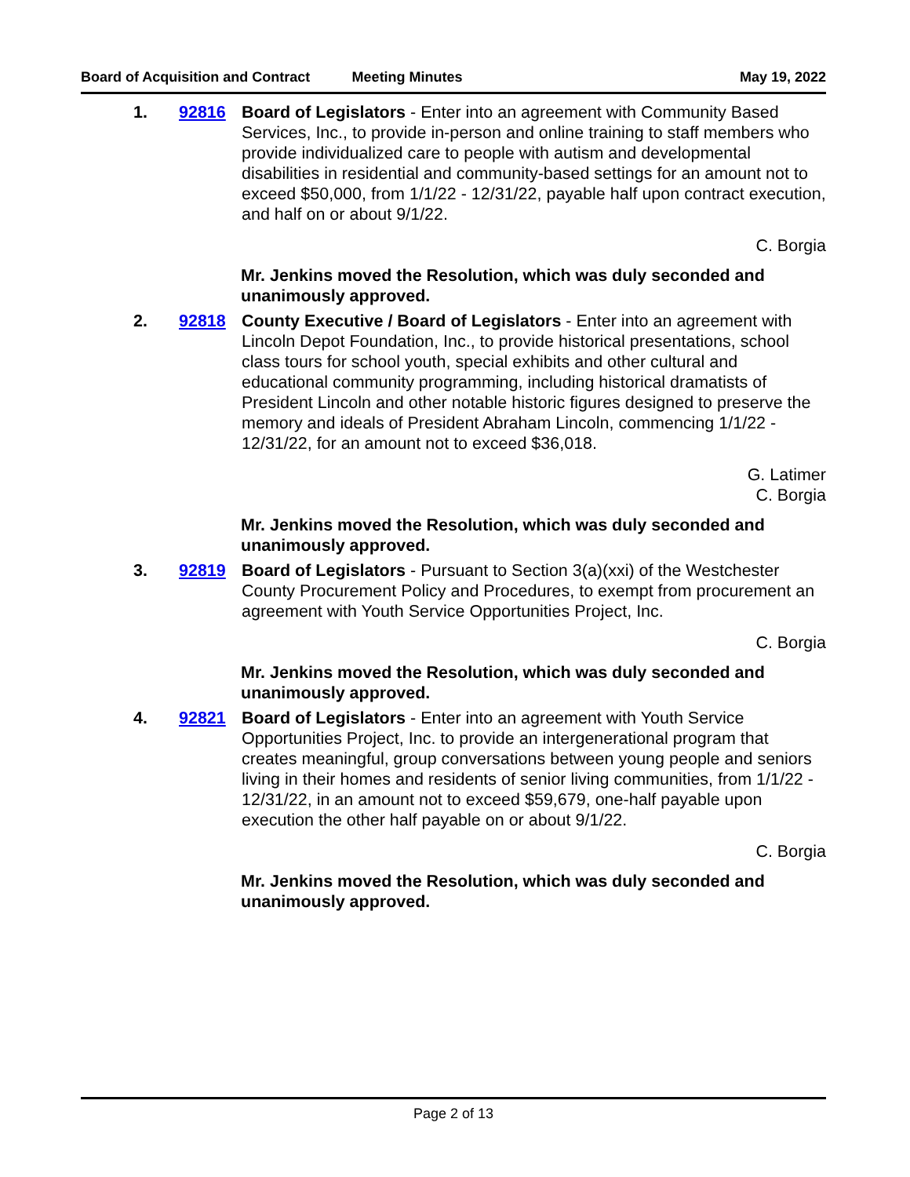Board of Acquisition and Contract Meeting Minutes May 19, 2022
1. 92816 Board of Legislators - Enter into an agreement with Community Based Services, Inc., to provide in-person and online training to staff members who provide individualized care to people with autism and developmental disabilities in residential and community-based settings for an amount not to exceed $50,000, from 1/1/22 - 12/31/22, payable half upon contract execution, and half on or about 9/1/22.
C. Borgia
Mr. Jenkins moved the Resolution, which was duly seconded and unanimously approved.
2. 92818 County Executive / Board of Legislators - Enter into an agreement with Lincoln Depot Foundation, Inc., to provide historical presentations, school class tours for school youth, special exhibits and other cultural and educational community programming, including historical dramatists of President Lincoln and other notable historic figures designed to preserve the memory and ideals of President Abraham Lincoln, commencing 1/1/22 - 12/31/22, for an amount not to exceed $36,018.
G. Latimer
C. Borgia
Mr. Jenkins moved the Resolution, which was duly seconded and unanimously approved.
3. 92819 Board of Legislators - Pursuant to Section 3(a)(xxi) of the Westchester County Procurement Policy and Procedures, to exempt from procurement an agreement with Youth Service Opportunities Project, Inc.
C. Borgia
Mr. Jenkins moved the Resolution, which was duly seconded and unanimously approved.
4. 92821 Board of Legislators - Enter into an agreement with Youth Service Opportunities Project, Inc. to provide an intergenerational program that creates meaningful, group conversations between young people and seniors living in their homes and residents of senior living communities, from 1/1/22 - 12/31/22, in an amount not to exceed $59,679, one-half payable upon execution the other half payable on or about 9/1/22.
C. Borgia
Mr. Jenkins moved the Resolution, which was duly seconded and unanimously approved.
Page 2 of 13